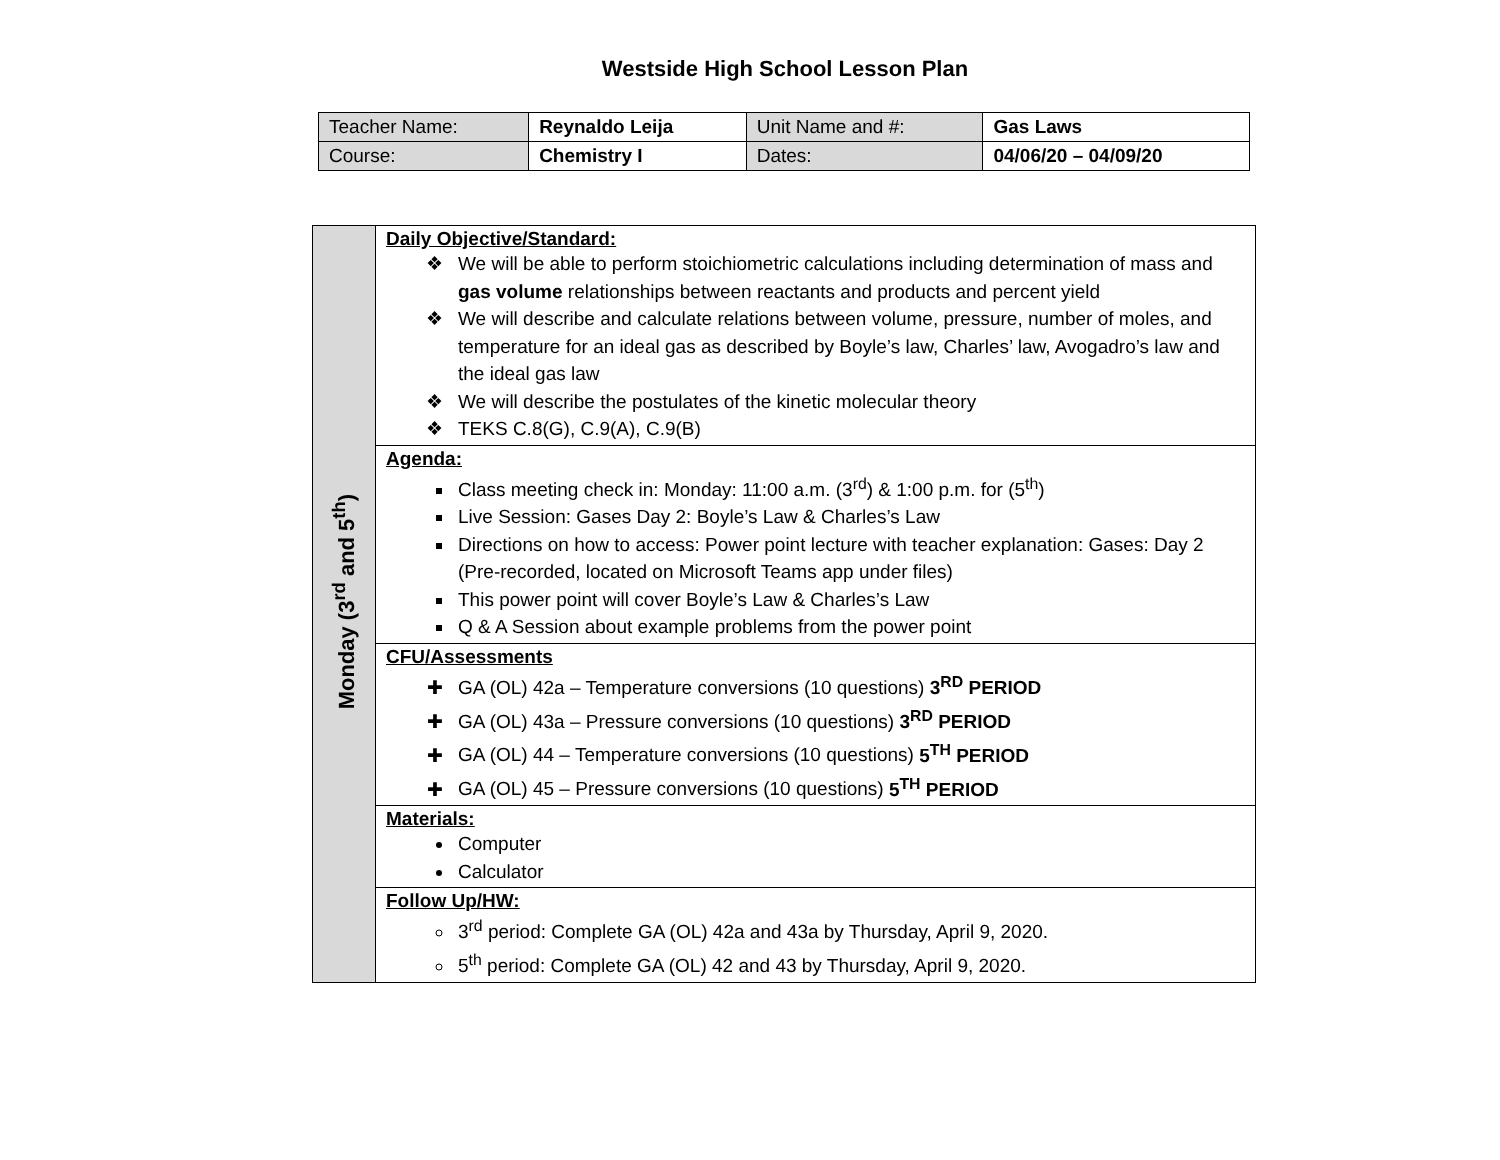Westside High School Lesson Plan
| Teacher Name: | Reynaldo Leija | Unit Name and #: | Gas Laws |
| Course: | Chemistry I | Dates: | 04/06/20 – 04/09/20 |
| Monday (3<sup>rd</sup> and 5<sup>th</sup>) | Daily Objective/Standard: We will be able to perform stoichiometric calculations including determination of mass and gas volume relationships between reactants and products and percent yield We will describe and calculate relations between volume, pressure, number of moles, and temperature for an ideal gas as described by Boyle’s law, Charles’ law, Avogadro’s law and the ideal gas law We will describe the postulates of the kinetic molecular theory TEKS C.8(G), C.9(A), C.9(B) |
| | Agenda: Class meeting check in: Monday: 11:00 a.m. (3<sup>rd</sup>) & 1:00 p.m. for (5<sup>th</sup>) Live Session: Gases Day 2: Boyle’s Law & Charles’s Law Directions on how to access: Power point lecture with teacher explanation: Gases: Day 2 (Pre-recorded, located on Microsoft Teams app under files) This power point will cover Boyle’s Law & Charles’s Law Q & A Session about example problems from the power point |
| | CFU/Assessments GA (OL) 42a – Temperature conversions (10 questions) 3<sup>RD</sup> PERIOD GA (OL) 43a – Pressure conversions (10 questions) 3<sup>RD</sup> PERIOD GA (OL) 44 – Temperature conversions (10 questions) 5<sup>TH</sup> PERIOD GA (OL) 45 – Pressure conversions (10 questions) 5<sup>TH</sup> PERIOD |
| | Materials: Computer Calculator |
| | Follow Up/HW: 3<sup>rd</sup> period: Complete GA (OL) 42a and 43a by Thursday, April 9, 2020. 5<sup>th</sup> period: Complete GA (OL) 42 and 43 by Thursday, April 9, 2020. |